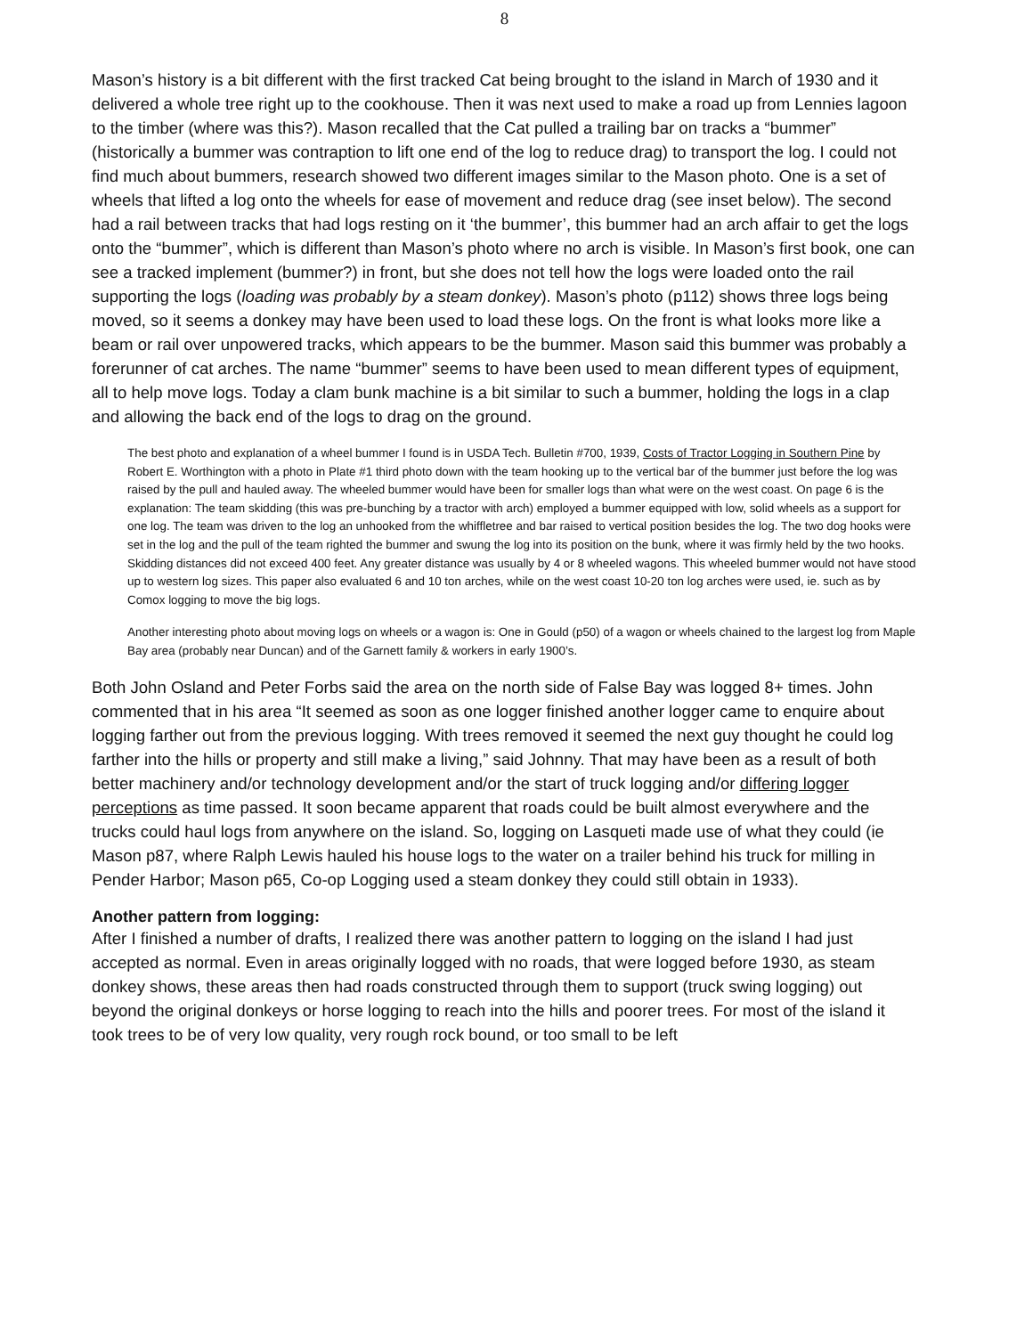8
Mason’s history is a bit different with the first tracked Cat being brought to the island in March of 1930 and it delivered a whole tree right up to the cookhouse. Then it was next used to make a road up from Lennies lagoon to the timber (where was this?). Mason recalled that the Cat pulled a trailing bar on tracks a “bummer” (historically a bummer was contraption to lift one end of the log to reduce drag) to transport the log. I could not find much about bummers, research showed two different images similar to the Mason photo. One is a set of wheels that lifted a log onto the wheels for ease of movement and reduce drag (see inset below). The second had a rail between tracks that had logs resting on it ‘the bummer’, this bummer had an arch affair to get the logs onto the “bummer”, which is different than Mason’s photo where no arch is visible. In Mason’s first book, one can see a tracked implement (bummer?) in front, but she does not tell how the logs were loaded onto the rail supporting the logs (loading was probably by a steam donkey). Mason’s photo (p112) shows three logs being moved, so it seems a donkey may have been used to load these logs. On the front is what looks more like a beam or rail over unpowered tracks, which appears to be the bummer. Mason said this bummer was probably a forerunner of cat arches. The name “bummer” seems to have been used to mean different types of equipment, all to help move logs. Today a clam bunk machine is a bit similar to such a bummer, holding the logs in a clap and allowing the back end of the logs to drag on the ground.
The best photo and explanation of a wheel bummer I found is in USDA Tech. Bulletin #700, 1939, Costs of Tractor Logging in Southern Pine by Robert E. Worthington with a photo in Plate #1 third photo down with the team hooking up to the vertical bar of the bummer just before the log was raised by the pull and hauled away. The wheeled bummer would have been for smaller logs than what were on the west coast. On page 6 is the explanation: The team skidding (this was pre-bunching by a tractor with arch) employed a bummer equipped with low, solid wheels as a support for one log. The team was driven to the log an unhooked from the whiffletree and bar raised to vertical position besides the log. The two dog hooks were set in the log and the pull of the team righted the bummer and swung the log into its position on the bunk, where it was firmly held by the two hooks. Skidding distances did not exceed 400 feet. Any greater distance was usually by 4 or 8 wheeled wagons. This wheeled bummer would not have stood up to western log sizes. This paper also evaluated 6 and 10 ton arches, while on the west coast 10-20 ton log arches were used, ie. such as by Comox logging to move the big logs.
Another interesting photo about moving logs on wheels or a wagon is: One in Gould (p50) of a wagon or wheels chained to the largest log from Maple Bay area (probably near Duncan) and of the Garnett family & workers in early 1900’s.
Both John Osland and Peter Forbs said the area on the north side of False Bay was logged 8+ times. John commented that in his area “It seemed as soon as one logger finished another logger came to enquire about logging farther out from the previous logging. With trees removed it seemed the next guy thought he could log farther into the hills or property and still make a living,” said Johnny. That may have been as a result of both better machinery and/or technology development and/or the start of truck logging and/or differing logger perceptions as time passed. It soon became apparent that roads could be built almost everywhere and the trucks could haul logs from anywhere on the island. So, logging on Lasqueti made use of what they could (ie Mason p87, where Ralph Lewis hauled his house logs to the water on a trailer behind his truck for milling in Pender Harbor; Mason p65, Co-op Logging used a steam donkey they could still obtain in 1933).
Another pattern from logging:
After I finished a number of drafts, I realized there was another pattern to logging on the island I had just accepted as normal. Even in areas originally logged with no roads, that were logged before 1930, as steam donkey shows, these areas then had roads constructed through them to support (truck swing logging) out beyond the original donkeys or horse logging to reach into the hills and poorer trees. For most of the island it took trees to be of very low quality, very rough rock bound, or too small to be left